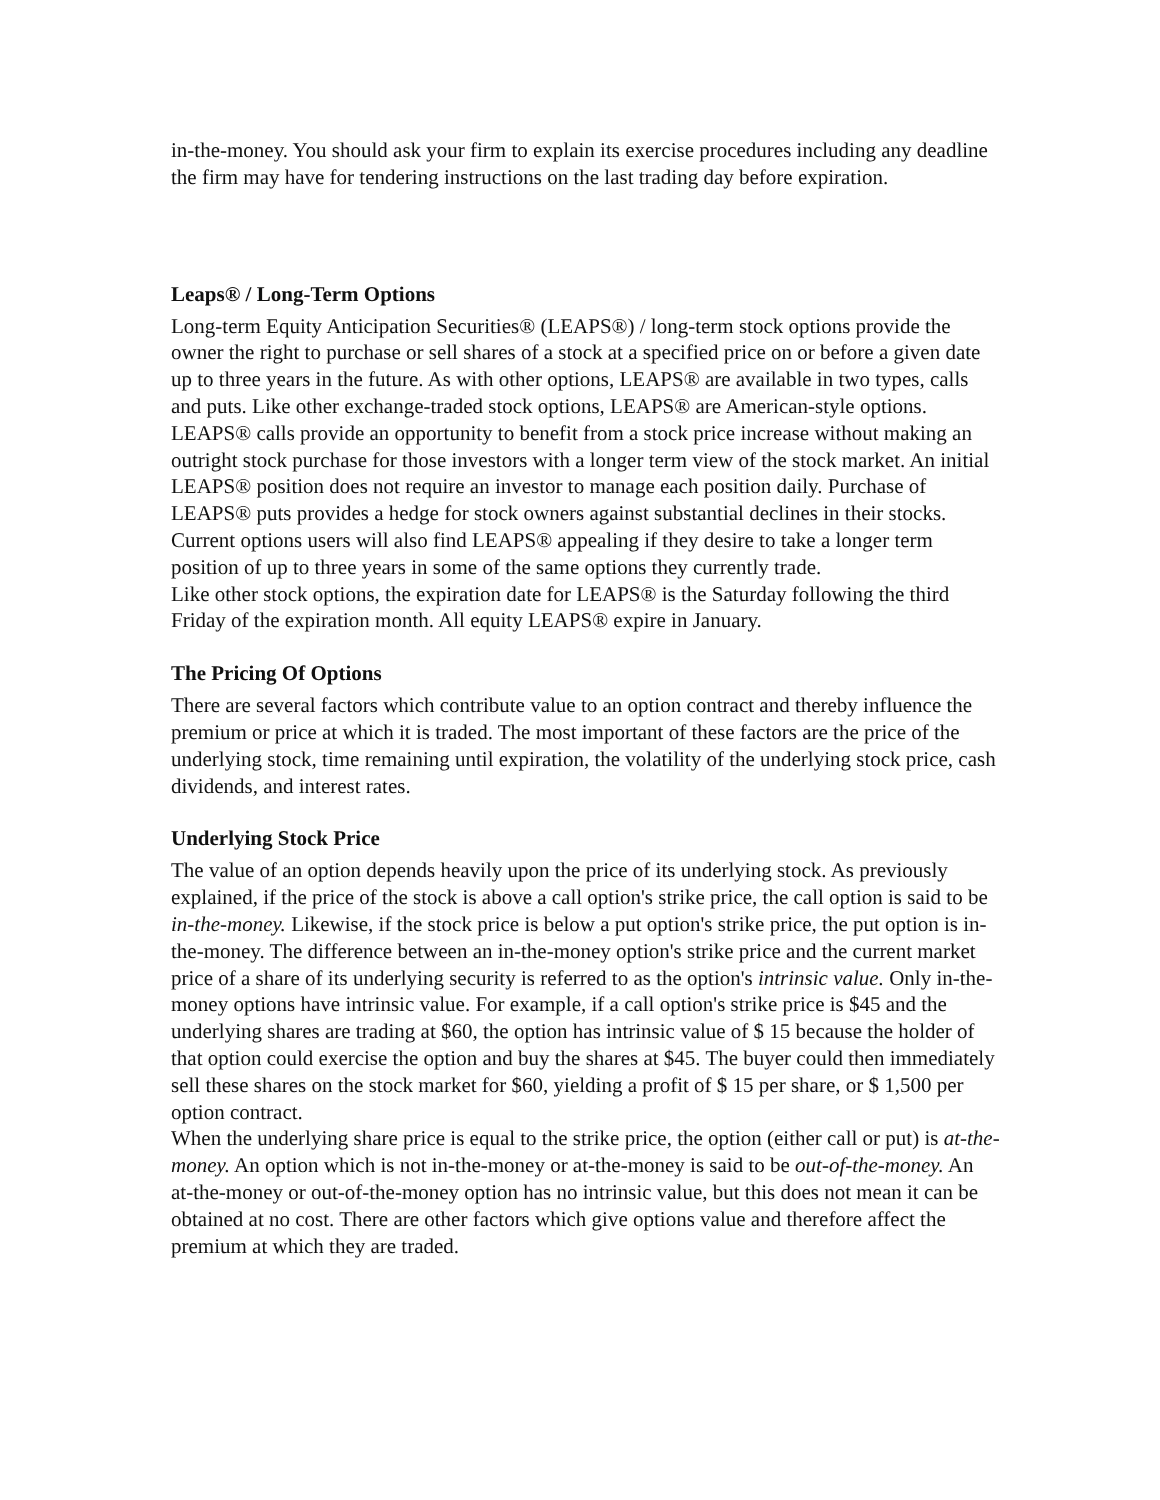in-the-money. You should ask your firm to explain its exercise procedures including any deadline the firm may have for tendering instructions on the last trading day before expiration.
Leaps® / Long-Term Options
Long-term Equity Anticipation Securities® (LEAPS®) / long-term stock options provide the owner the right to purchase or sell shares of a stock at a specified price on or before a given date up to three years in the future. As with other options, LEAPS® are available in two types, calls and puts. Like other exchange-traded stock options, LEAPS® are American-style options.
LEAPS® calls provide an opportunity to benefit from a stock price increase without making an outright stock purchase for those investors with a longer term view of the stock market. An initial LEAPS® position does not require an investor to manage each position daily. Purchase of LEAPS® puts provides a hedge for stock owners against substantial declines in their stocks. Current options users will also find LEAPS® appealing if they desire to take a longer term position of up to three years in some of the same options they currently trade.
Like other stock options, the expiration date for LEAPS® is the Saturday following the third Friday of the expiration month. All equity LEAPS® expire in January.
The Pricing Of Options
There are several factors which contribute value to an option contract and thereby influence the premium or price at which it is traded. The most important of these factors are the price of the underlying stock, time remaining until expiration, the volatility of the underlying stock price, cash dividends, and interest rates.
Underlying Stock Price
The value of an option depends heavily upon the price of its underlying stock. As previously explained, if the price of the stock is above a call option's strike price, the call option is said to be in-the-money. Likewise, if the stock price is below a put option's strike price, the put option is in-the-money. The difference between an in-the-money option's strike price and the current market price of a share of its underlying security is referred to as the option's intrinsic value. Only in-the-money options have intrinsic value. For example, if a call option's strike price is $45 and the underlying shares are trading at $60, the option has intrinsic value of $ 15 because the holder of that option could exercise the option and buy the shares at $45. The buyer could then immediately sell these shares on the stock market for $60, yielding a profit of $ 15 per share, or $ 1,500 per option contract.
When the underlying share price is equal to the strike price, the option (either call or put) is at-the-money. An option which is not in-the-money or at-the-money is said to be out-of-the-money. An at-the-money or out-of-the-money option has no intrinsic value, but this does not mean it can be obtained at no cost. There are other factors which give options value and therefore affect the premium at which they are traded.